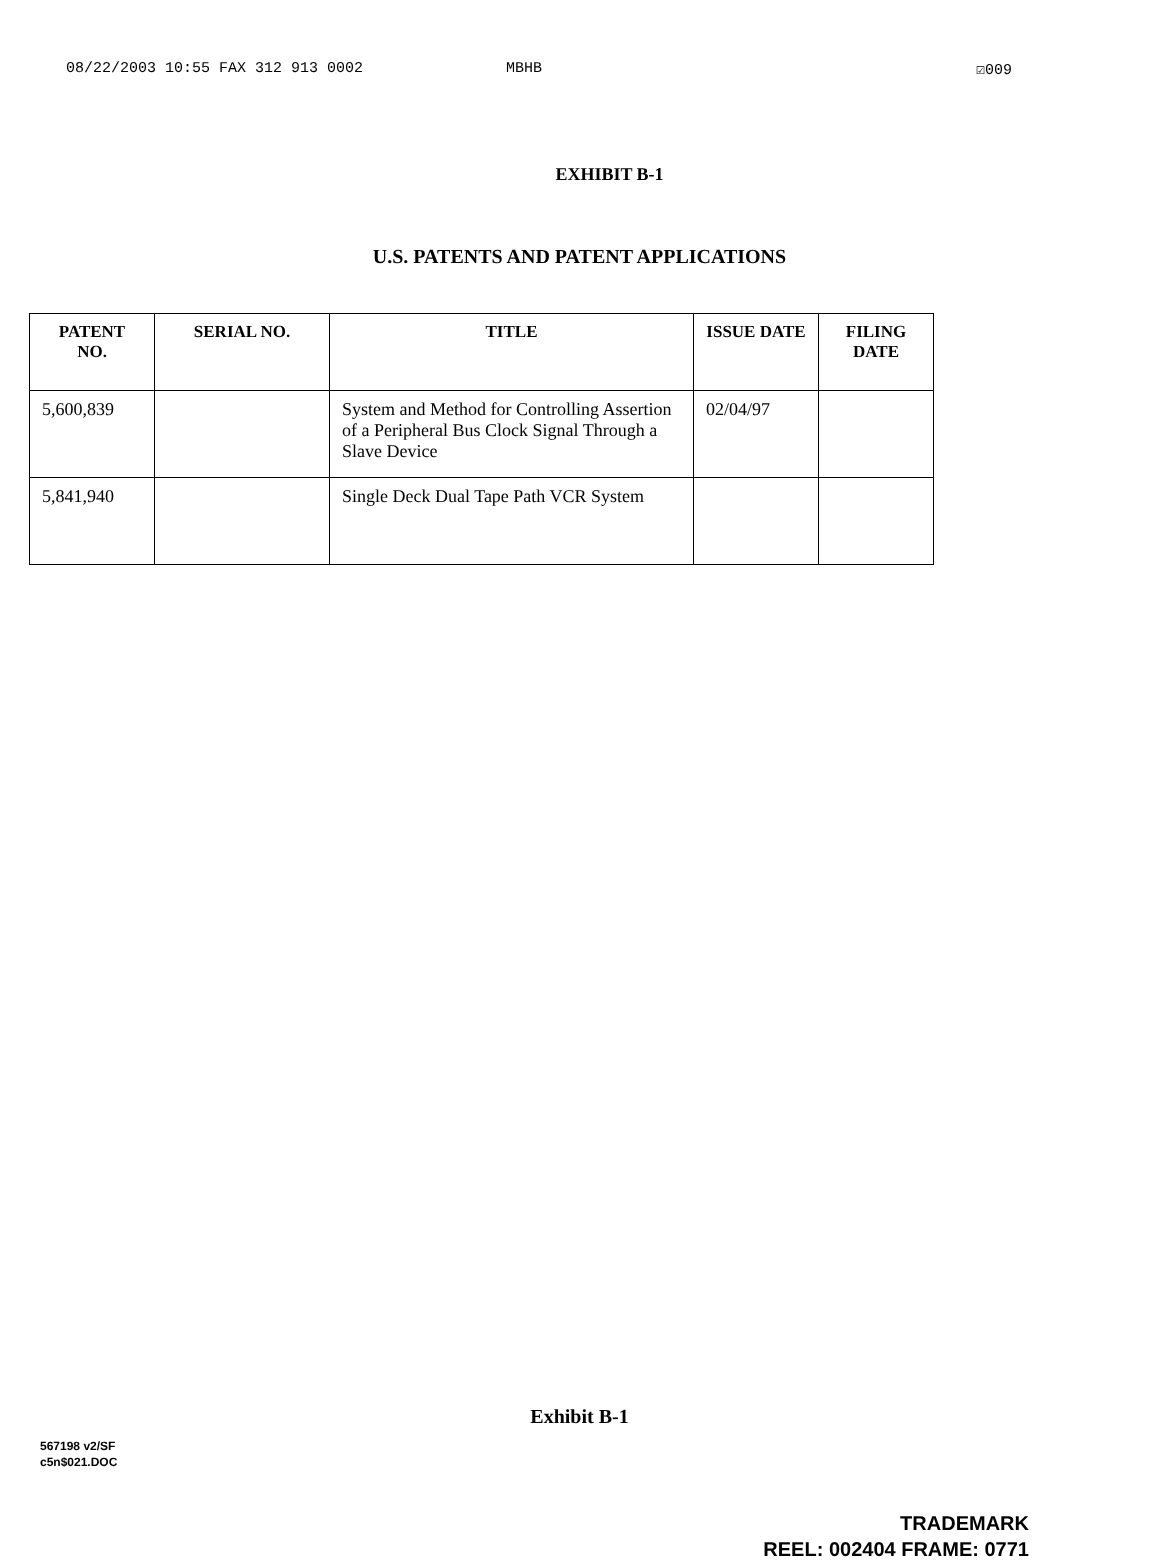08/22/2003 10:55 FAX 312 913 0002 MBHB ☑009
EXHIBIT B-1
U.S. PATENTS AND PATENT APPLICATIONS
| PATENT NO. | SERIAL NO. | TITLE | ISSUE DATE | FILING DATE |
| --- | --- | --- | --- | --- |
| 5,600,839 | | System and Method for Controlling Assertion of a Peripheral Bus Clock Signal Through a Slave Device | 02/04/97 | |
| 5,841,940 | | Single Deck Dual Tape Path VCR System | | |
Exhibit B-1
567198 v2/SF
c5n$021.DOC
TRADEMARK
REEL: 002404 FRAME: 0771